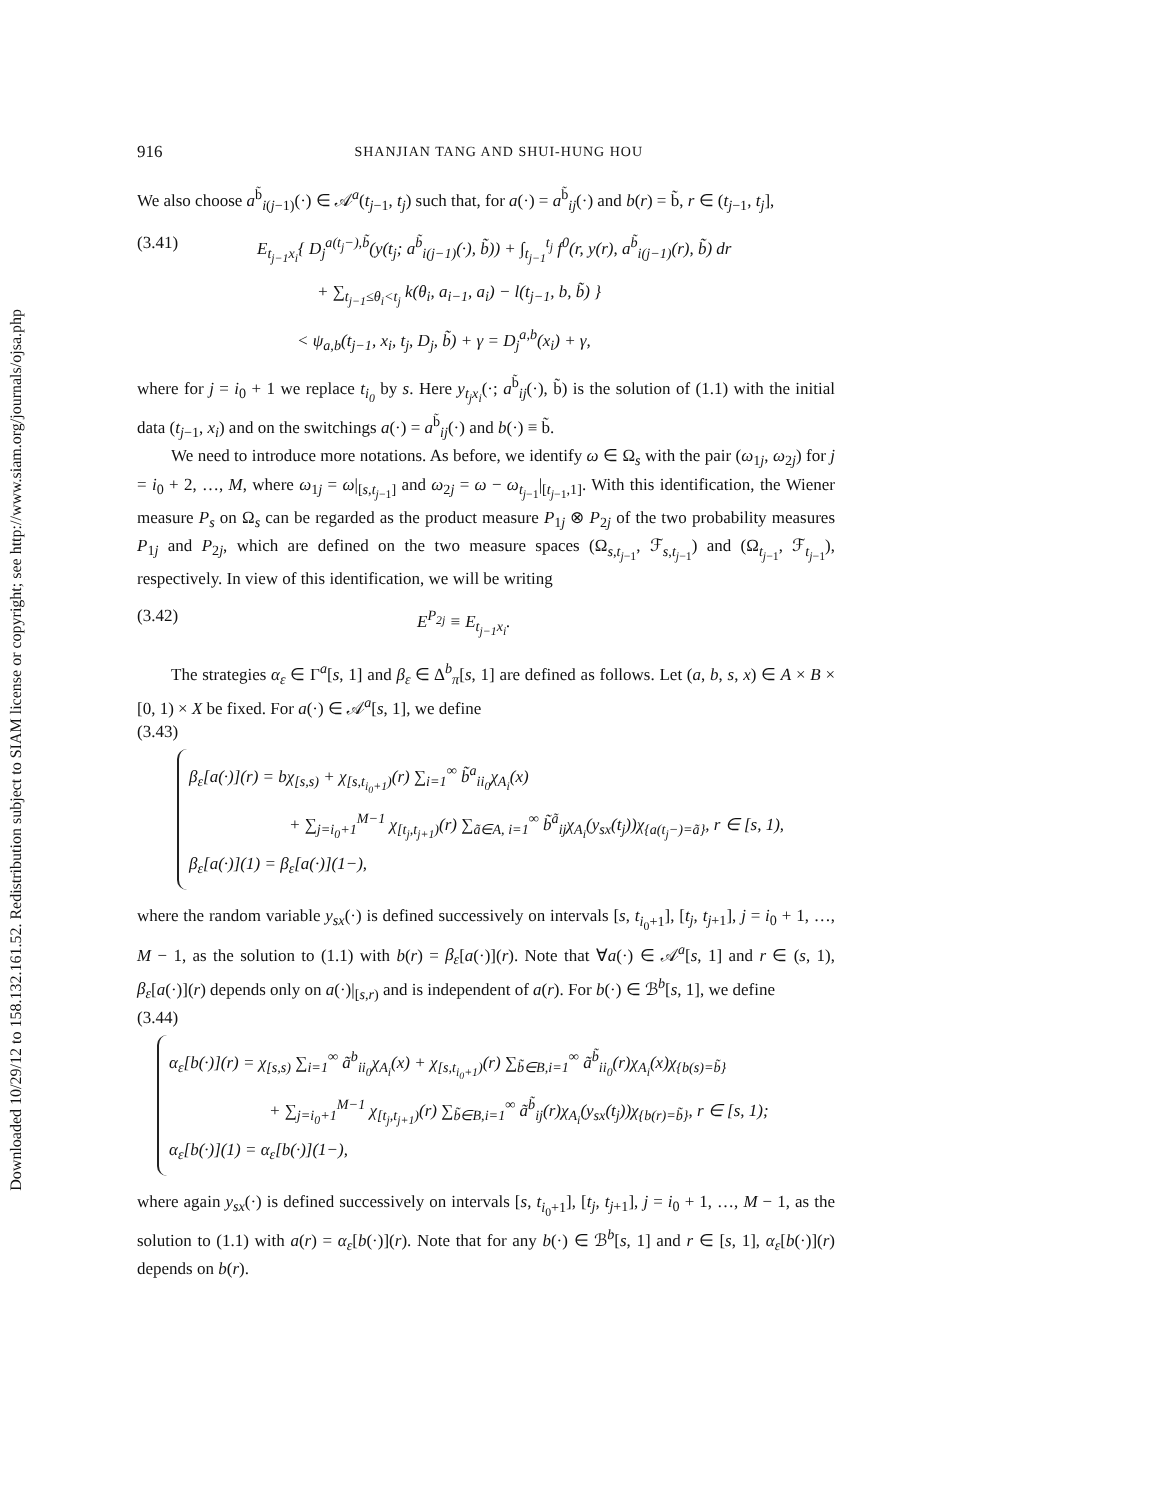Downloaded 10/29/12 to 158.132.161.52. Redistribution subject to SIAM license or copyright; see http://www.siam.org/journals/ojsa.php
916 SHANJIAN TANG AND SHUI-HUNG HOU
We also choose a<sup>b̃</sup><sub>i(j−1)</sub>(·) ∈ 𝒜<sup>a</sup>(t<sub>j−1</sub>, t<sub>j</sub>) such that, for a(·) = a<sup>b̃</sup><sub>ij</sub>(·) and b(r) = b̃, r ∈ (t<sub>j−1</sub>, t<sub>j</sub>],
(3.41) E<sub>t<sub>j−1</sub>x<sub>i</sub></sub>{ D<sub>j</sub><sup>a(t<sub>j</sub>−),b̃</sup>(y(t<sub>j</sub>; a<sup>b̃</sup><sub>i(j−1)</sub>(·), b̃)) + ∫<sub>t<sub>j−1</sub></sub><sup>t<sub>j</sub></sup> f<sup>0</sup>(r, y(r), a<sup>b̃</sup><sub>i(j−1)</sub>(r), b̃) dr
+ ∑<sub>t<sub>j−1</sub>≤θ<sub>i</sub><t<sub>j</sub></sub> k(θ<sub>i</sub>, a<sub>i−1</sub>, a<sub>i</sub>) − l(t<sub>j−1</sub>, b, b̃) }
< ψ<sub>a,b</sub>(t<sub>j−1</sub>, x<sub>i</sub>, t<sub>j</sub>, D<sub>j</sub>, b̃) + γ = D<sub>j</sub><sup>a,b</sup>(x<sub>i</sub>) + γ,
where for j = i<sub>0</sub> + 1 we replace t<sub>i<sub>0</sub></sub> by s. Here y<sub>t<sub>j</sub>x<sub>i</sub></sub>(·; a<sup>b̃</sup><sub>ij</sub>(·), b̃) is the solution of (1.1) with the initial data (t<sub>j−1</sub>, x<sub>i</sub>) and on the switchings a(·) = a<sup>b̃</sup><sub>ij</sub>(·) and b(·) ≡ b̃.
We need to introduce more notations. As before, we identify ω ∈ Ω<sub>s</sub> with the pair (ω<sub>1j</sub>, ω<sub>2j</sub>) for j = i<sub>0</sub> + 2, …, M, where ω<sub>1j</sub> = ω|<sub>[s,t<sub>j−1</sub>]</sub> and ω<sub>2j</sub> = ω − ω<sub>t<sub>j−1</sub></sub>|<sub>[t<sub>j−1</sub>,1]</sub>. With this identification, the Wiener measure P<sub>s</sub> on Ω<sub>s</sub> can be regarded as the product measure P<sub>1j</sub> ⊗ P<sub>2j</sub> of the two probability measures P<sub>1j</sub> and P<sub>2j</sub>, which are defined on the two measure spaces (Ω<sub>s,t<sub>j−1</sub></sub>, ℱ<sub>s,t<sub>j−1</sub></sub>) and (Ω<sub>t<sub>j−1</sub></sub>, ℱ<sub>t<sub>j−1</sub></sub>), respectively. In view of this identification, we will be writing
(3.42) E<sup>P<sub>2j</sub></sup> ≡ E<sub>t<sub>j−1</sub>x<sub>i</sub></sub>.
The strategies α<sub>ε</sub> ∈ Γ<sup>a</sup>[s, 1] and β<sub>ε</sub> ∈ Δ<sup>b</sup><sub>π</sub>[s, 1] are defined as follows. Let (a, b, s, x) ∈ A × B × [0, 1) × X be fixed. For a(·) ∈ 𝒜<sup>a</sup>[s, 1], we define
(3.43)
β<sub>ε</sub>[a(·)](r) = bχ<sub>[s,s)</sub> + χ<sub>[s,t<sub>i<sub>0</sub>+1</sub>)</sub>(r) ∑<sub>i=1</sub><sup>∞</sup> b̃<sup>a</sup><sub>ii<sub>0</sub></sub>χ<sub>A<sub>i</sub></sub>(x)
+ ∑<sub>j=i<sub>0</sub>+1</sub><sup>M−1</sup> χ<sub>[t<sub>j</sub>,t<sub>j+1</sub>)</sub>(r) ∑<sub>ã∈A, i=1</sub><sup>∞</sup> b̃<sup>ã</sup><sub>ij</sub>χ<sub>A<sub>i</sub></sub>(y<sub>sx</sub>(t<sub>j</sub>))χ<sub>{a(t<sub>j</sub>−)=ã}</sub>, r ∈ [s, 1),
β<sub>ε</sub>[a(·)](1) = β<sub>ε</sub>[a(·)](1−),
where the random variable y<sub>sx</sub>(·) is defined successively on intervals [s, t<sub>i<sub>0</sub>+1</sub>], [t<sub>j</sub>, t<sub>j+1</sub>], j = i<sub>0</sub> + 1, …, M − 1, as the solution to (1.1) with b(r) = β<sub>ε</sub>[a(·)](r). Note that ∀a(·) ∈ 𝒜<sup>a</sup>[s, 1] and r ∈ (s, 1), β<sub>ε</sub>[a(·)](r) depends only on a(·)|<sub>[s,r)</sub> and is independent of a(r). For b(·) ∈ ℬ<sup>b</sup>[s, 1], we define
(3.44)
α<sub>ε</sub>[b(·)](r) = χ<sub>[s,s)</sub> ∑<sub>i=1</sub><sup>∞</sup> ã<sup>b</sup><sub>ii<sub>0</sub></sub>χ<sub>A<sub>i</sub></sub>(x) + χ<sub>[s,t<sub>i<sub>0</sub>+1</sub>)</sub>(r) ∑<sub>b̃∈B,i=1</sub><sup>∞</sup> ã<sup>b̃</sup><sub>ii<sub>0</sub></sub>(r)χ<sub>A<sub>i</sub></sub>(x)χ<sub>{b(s)=b̃}</sub>
+ ∑<sub>j=i<sub>0</sub>+1</sub><sup>M−1</sup> χ<sub>[t<sub>j</sub>,t<sub>j+1</sub>)</sub>(r) ∑<sub>b̃∈B,i=1</sub><sup>∞</sup> ã<sup>b̃</sup><sub>ij</sub>(r)χ<sub>A<sub>i</sub></sub>(y<sub>sx</sub>(t<sub>j</sub>))χ<sub>{b(r)=b̃}</sub>, r ∈ [s, 1);
α<sub>ε</sub>[b(·)](1) = α<sub>ε</sub>[b(·)](1−),
where again y<sub>sx</sub>(·) is defined successively on intervals [s, t<sub>i<sub>0</sub>+1</sub>], [t<sub>j</sub>, t<sub>j+1</sub>], j = i<sub>0</sub> + 1, …, M − 1, as the solution to (1.1) with a(r) = α<sub>ε</sub>[b(·)](r). Note that for any b(·) ∈ ℬ<sup>b</sup>[s, 1] and r ∈ [s, 1], α<sub>ε</sub>[b(·)](r) depends on b(r).